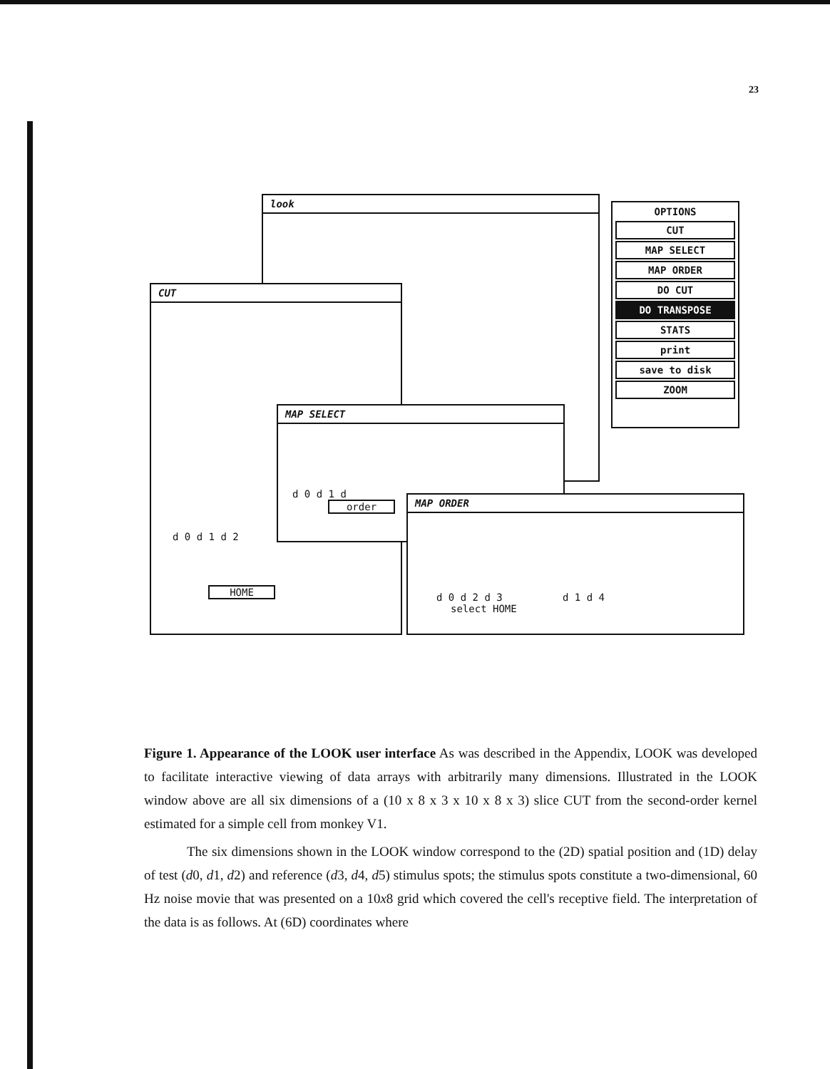23
look
OPTIONS
CUT
MAP SELECT
MAP ORDER
DO CUT
DO TRANSPOSE
STATS
print
save to disk
ZOOM
CUT
d 0 d 1 d 2
HOME
MAP SELECT
d 0 d 1 d
order
MAP ORDER
d 0 d 2 d 3 d 1 d 4
select HOME
Figure 1. Appearance of the LOOK user interface As was described in the Appendix, LOOK was developed to facilitate interactive viewing of data arrays with arbitrarily many dimensions. Illustrated in the LOOK window above are all six dimensions of a (10 x 8 x 3 x 10 x 8 x 3) slice CUT from the second-order kernel estimated for a simple cell from monkey V1.
The six dimensions shown in the LOOK window correspond to the (2D) spatial position and (1D) delay of test (d0, d1, d2) and reference (d3, d4, d5) stimulus spots; the stimulus spots constitute a two-dimensional, 60 Hz noise movie that was presented on a 10x8 grid which covered the cell's receptive field. The interpretation of the data is as follows. At (6D) coordinates where